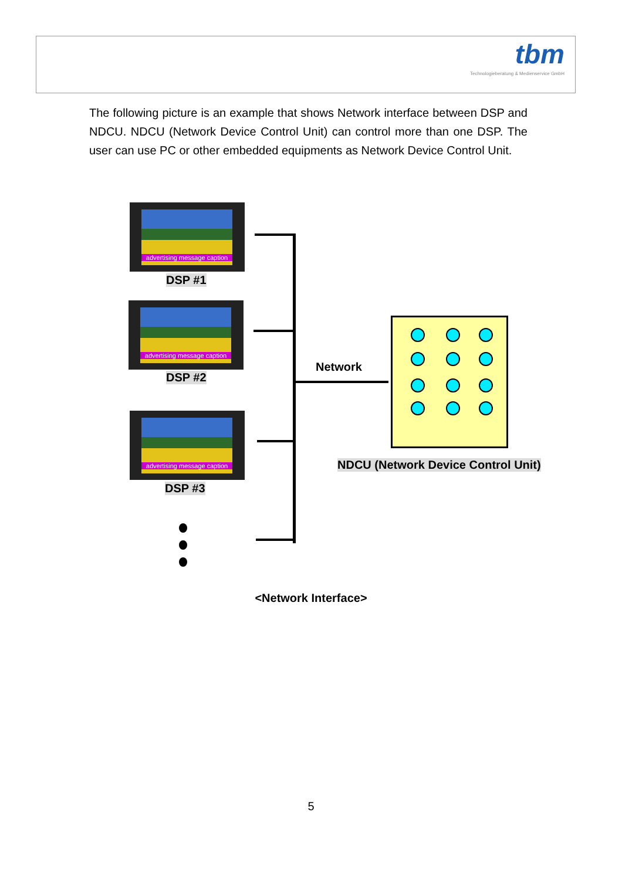tbm
Technologieberatung & Medienservice GmbH
The following picture is an example that shows Network interface between DSP and NDCU. NDCU (Network Device Control Unit) can control more than one DSP. The user can use PC or other embedded equipments as Network Device Control Unit.
advertising message caption
DSP #1
advertising message caption
DSP #2
advertising message caption
DSP #3
Network
NDCU (Network Device Control Unit)
<Network Interface>
5